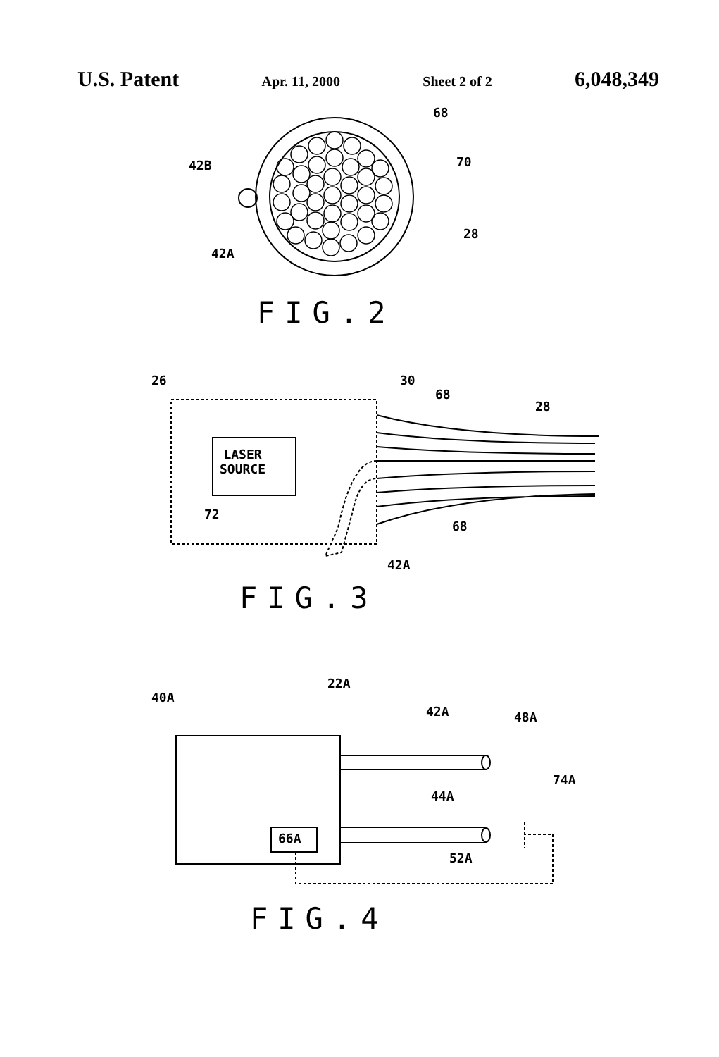U.S. Patent Apr. 11, 2000 Sheet 2 of 2 6,048,349
68
42B 70
28
42A
FIG.2
26 30
68
28
LASER
SOURCE
72
68
42A
FIG.3
22A
40A
42A 48A
74A
44A
66A
52A
FIG.4